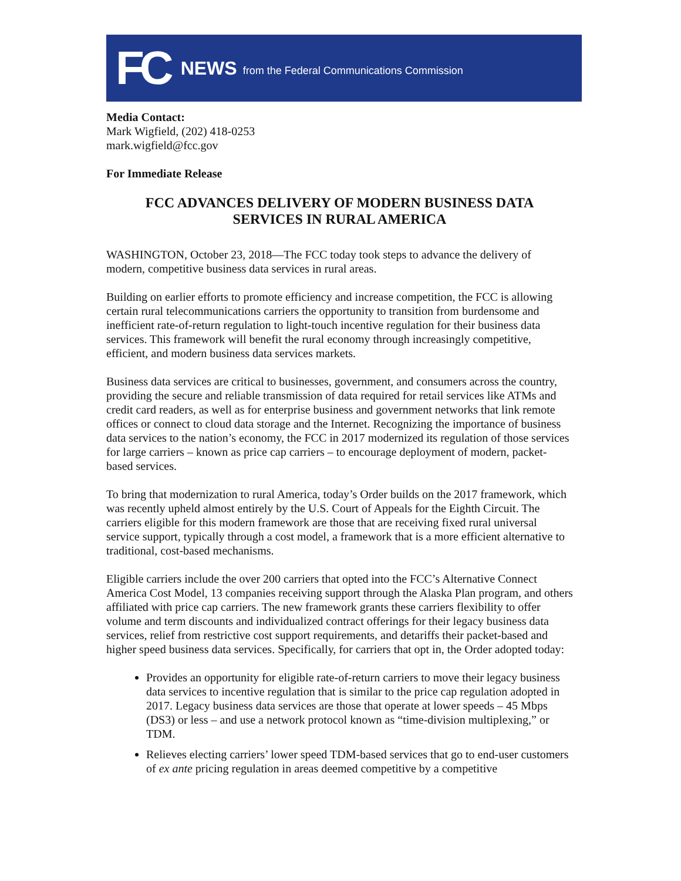FC NEWS from the Federal Communications Commission
Media Contact:
Mark Wigfield, (202) 418-0253
mark.wigfield@fcc.gov
For Immediate Release
FCC ADVANCES DELIVERY OF MODERN BUSINESS DATA
SERVICES IN RURAL AMERICA
WASHINGTON, October 23, 2018—The FCC today took steps to advance the delivery of modern, competitive business data services in rural areas.
Building on earlier efforts to promote efficiency and increase competition, the FCC is allowing certain rural telecommunications carriers the opportunity to transition from burdensome and inefficient rate-of-return regulation to light-touch incentive regulation for their business data services. This framework will benefit the rural economy through increasingly competitive, efficient, and modern business data services markets.
Business data services are critical to businesses, government, and consumers across the country, providing the secure and reliable transmission of data required for retail services like ATMs and credit card readers, as well as for enterprise business and government networks that link remote offices or connect to cloud data storage and the Internet. Recognizing the importance of business data services to the nation’s economy, the FCC in 2017 modernized its regulation of those services for large carriers – known as price cap carriers – to encourage deployment of modern, packet-based services.
To bring that modernization to rural America, today’s Order builds on the 2017 framework, which was recently upheld almost entirely by the U.S. Court of Appeals for the Eighth Circuit. The carriers eligible for this modern framework are those that are receiving fixed rural universal service support, typically through a cost model, a framework that is a more efficient alternative to traditional, cost-based mechanisms.
Eligible carriers include the over 200 carriers that opted into the FCC’s Alternative Connect America Cost Model, 13 companies receiving support through the Alaska Plan program, and others affiliated with price cap carriers. The new framework grants these carriers flexibility to offer volume and term discounts and individualized contract offerings for their legacy business data services, relief from restrictive cost support requirements, and detariffs their packet-based and higher speed business data services. Specifically, for carriers that opt in, the Order adopted today:
Provides an opportunity for eligible rate-of-return carriers to move their legacy business data services to incentive regulation that is similar to the price cap regulation adopted in 2017. Legacy business data services are those that operate at lower speeds – 45 Mbps (DS3) or less – and use a network protocol known as “time-division multiplexing,” or TDM.
Relieves electing carriers’ lower speed TDM-based services that go to end-user customers of ex ante pricing regulation in areas deemed competitive by a competitive